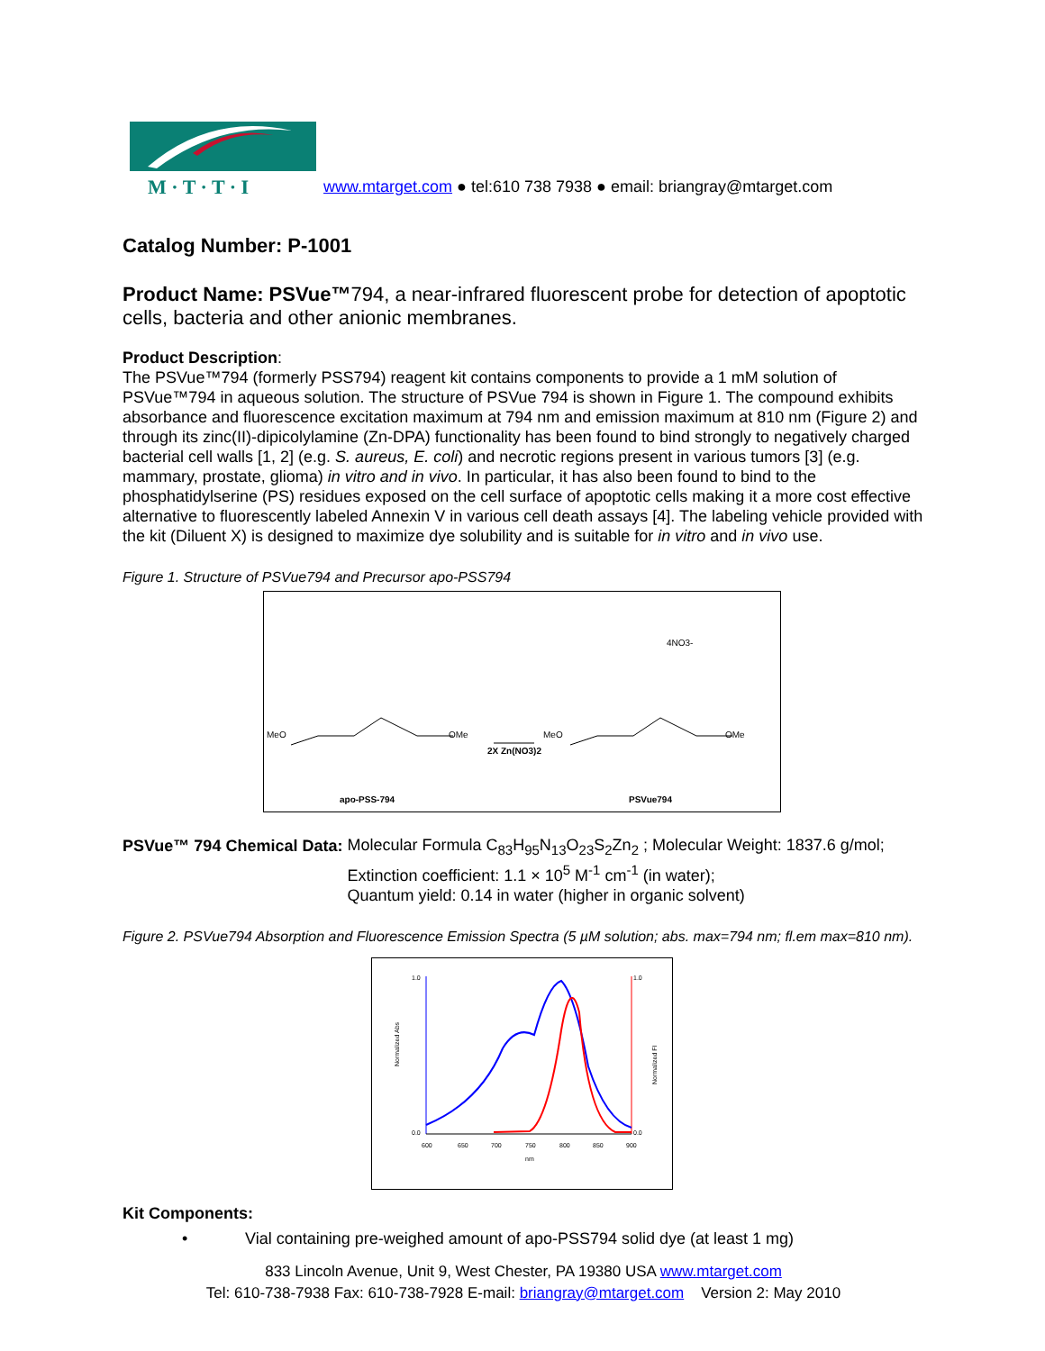M · T · T · I
www.mtarget.com ● tel:610 738 7938 ● email: briangray@mtarget.com
Catalog Number: P-1001
Product Name: PSVue™794, a near-infrared fluorescent probe for detection of apoptotic cells, bacteria and other anionic membranes.
Product Description:
The PSVue™794 (formerly PSS794) reagent kit contains components to provide a 1 mM solution of PSVue™794 in aqueous solution. The structure of PSVue 794 is shown in Figure 1. The compound exhibits absorbance and fluorescence excitation maximum at 794 nm and emission maximum at 810 nm (Figure 2) and through its zinc(II)-dipicolylamine (Zn-DPA) functionality has been found to bind strongly to negatively charged bacterial cell walls [1, 2] (e.g. S. aureus, E. coli) and necrotic regions present in various tumors [3] (e.g. mammary, prostate, glioma) in vitro and in vivo. In particular, it has also been found to bind to the phosphatidylserine (PS) residues exposed on the cell surface of apoptotic cells making it a more cost effective alternative to fluorescently labeled Annexin V in various cell death assays [4]. The labeling vehicle provided with the kit (Diluent X) is designed to maximize dye solubility and is suitable for in vitro and in vivo use.
Figure 1. Structure of PSVue794 and Precursor apo-PSS794
apo-PSS-794
2X Zn(NO3)2
PSVue794
MeO
OMe
MeO
OMe
4NO3-
PSVue™ 794 Chemical Data:
Molecular Formula C<sub>83</sub>H<sub>95</sub>N<sub>13</sub>O<sub>23</sub>S<sub>2</sub>Zn<sub>2</sub> ; Molecular Weight: 1837.6 g/mol;
Extinction coefficient: 1.1 × 10<sup>5</sup> M<sup>-1</sup> cm<sup>-1</sup> (in water);
Quantum yield: 0.14 in water (higher in organic solvent)
Figure 2. PSVue794 Absorption and Fluorescence Emission Spectra (5 µM solution; abs. max=794 nm; fl.em max=810 nm).
1.0
0.0
1.0
0.0
600
650
700
750
800
850
900
nm
Normalized Abs
Normalized FI
Kit Components:
• Vial containing pre-weighed amount of apo-PSS794 solid dye (at least 1 mg)
833 Lincoln Avenue, Unit 9, West Chester, PA 19380 USA www.mtarget.com
Tel: 610-738-7938 Fax: 610-738-7928 E-mail: briangray@mtarget.com Version 2: May 2010